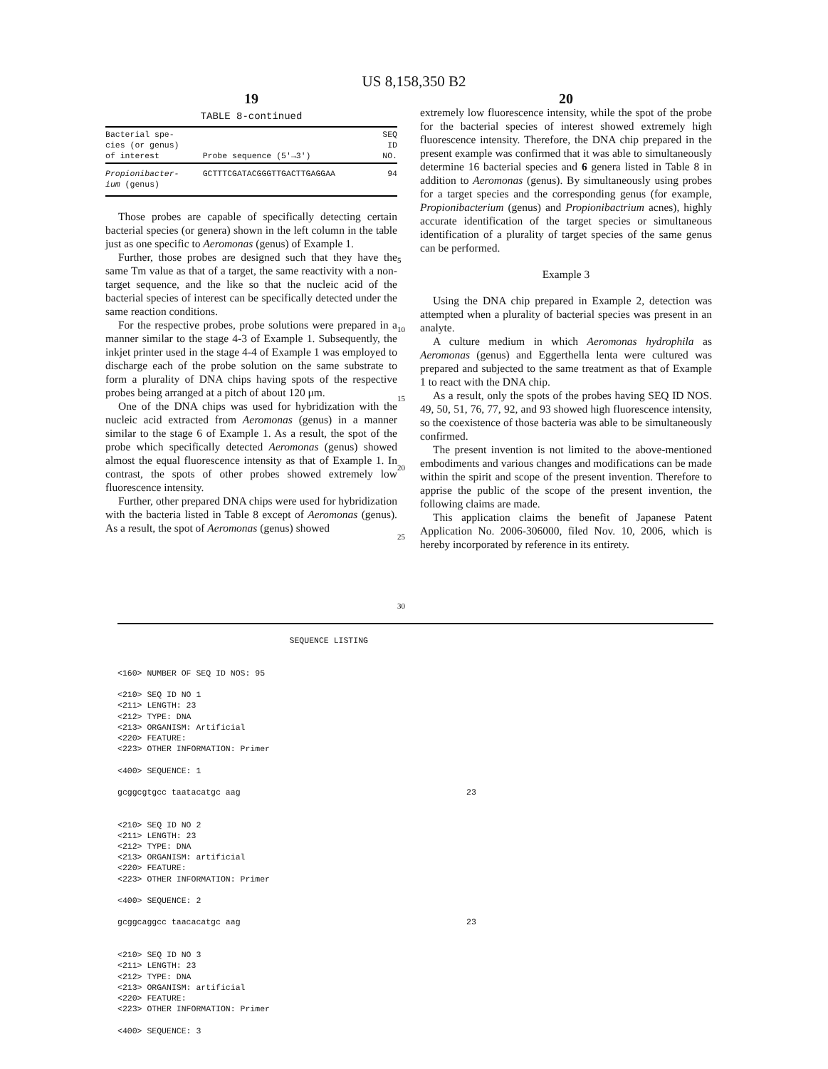US 8,158,350 B2
19
TABLE 8-continued
| Bacterial spe- cies (or genus) of interest | Probe sequence (5'→3') | SEQ ID NO. |
| --- | --- | --- |
| Propionibacter- ium (genus) | GCTTTCGATACGGGTTGACTTGAGGAA | 94 |
Those probes are capable of specifically detecting certain bacterial species (or genera) shown in the left column in the table just as one specific to Aeromonas (genus) of Example 1.
Further, those probes are designed such that they have the same Tm value as that of a target, the same reactivity with a non-target sequence, and the like so that the nucleic acid of the bacterial species of interest can be specifically detected under the same reaction conditions.
For the respective probes, probe solutions were prepared in a manner similar to the stage 4-3 of Example 1. Subsequently, the inkjet printer used in the stage 4-4 of Example 1 was employed to discharge each of the probe solution on the same substrate to form a plurality of DNA chips having spots of the respective probes being arranged at a pitch of about 120 μm.
One of the DNA chips was used for hybridization with the nucleic acid extracted from Aeromonas (genus) in a manner similar to the stage 6 of Example 1. As a result, the spot of the probe which specifically detected Aeromonas (genus) showed almost the equal fluorescence intensity as that of Example 1. In contrast, the spots of other probes showed extremely low fluorescence intensity.
Further, other prepared DNA chips were used for hybridization with the bacteria listed in Table 8 except of Aeromonas (genus). As a result, the spot of Aeromonas (genus) showed
5
10
15
20
25
30
20
extremely low fluorescence intensity, while the spot of the probe for the bacterial species of interest showed extremely high fluorescence intensity. Therefore, the DNA chip prepared in the present example was confirmed that it was able to simultaneously determine 16 bacterial species and 6 genera listed in Table 8 in addition to Aeromonas (genus). By simultaneously using probes for a target species and the corresponding genus (for example, Propionibacterium (genus) and Propionibactrium acnes), highly accurate identification of the target species or simultaneous identification of a plurality of target species of the same genus can be performed.
Example 3
Using the DNA chip prepared in Example 2, detection was attempted when a plurality of bacterial species was present in an analyte.
A culture medium in which Aeromonas hydrophila as Aeromonas (genus) and Eggerthella lenta were cultured was prepared and subjected to the same treatment as that of Example 1 to react with the DNA chip.
As a result, only the spots of the probes having SEQ ID NOS. 49, 50, 51, 76, 77, 92, and 93 showed high fluorescence intensity, so the coexistence of those bacteria was able to be simultaneously confirmed.
The present invention is not limited to the above-mentioned embodiments and various changes and modifications can be made within the spirit and scope of the present invention. Therefore to apprise the public of the scope of the present invention, the following claims are made.
This application claims the benefit of Japanese Patent Application No. 2006-306000, filed Nov. 10, 2006, which is hereby incorporated by reference in its entirety.
SEQUENCE LISTING <160> NUMBER OF SEQ ID NOS: 95 <210> SEQ ID NO 1 <211> LENGTH: 23 <212> TYPE: DNA <213> ORGANISM: Artificial <220> FEATURE: <223> OTHER INFORMATION: Primer <400> SEQUENCE: 1 gcggcgtgcc taatacatgc aag 23 <210> SEQ ID NO 2 <211> LENGTH: 23 <212> TYPE: DNA <213> ORGANISM: artificial <220> FEATURE: <223> OTHER INFORMATION: Primer <400> SEQUENCE: 2 gcggcaggcc taacacatgc aag 23 <210> SEQ ID NO 3 <211> LENGTH: 23 <212> TYPE: DNA <213> ORGANISM: artificial <220> FEATURE: <223> OTHER INFORMATION: Primer <400> SEQUENCE: 3